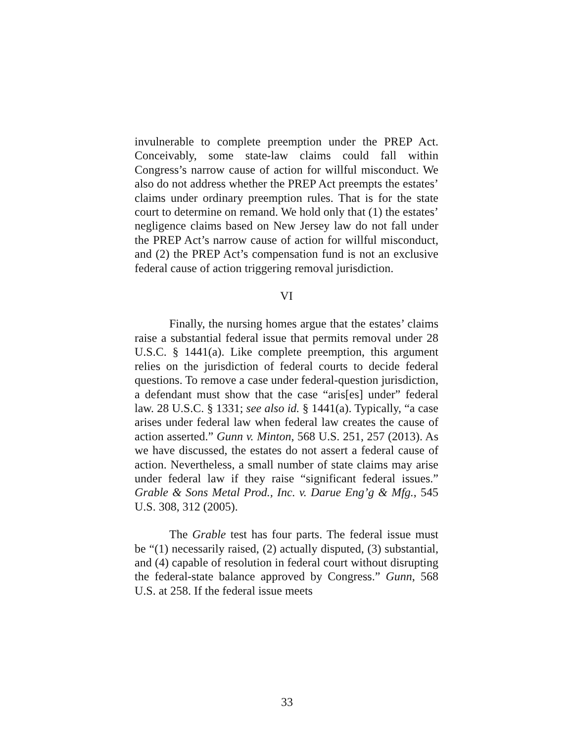invulnerable to complete preemption under the PREP Act. Conceivably, some state-law claims could fall within Congress’s narrow cause of action for willful misconduct. We also do not address whether the PREP Act preempts the estates’ claims under ordinary preemption rules. That is for the state court to determine on remand. We hold only that (1) the estates’ negligence claims based on New Jersey law do not fall under the PREP Act’s narrow cause of action for willful misconduct, and (2) the PREP Act’s compensation fund is not an exclusive federal cause of action triggering removal jurisdiction.
VI
Finally, the nursing homes argue that the estates’ claims raise a substantial federal issue that permits removal under 28 U.S.C. § 1441(a). Like complete preemption, this argument relies on the jurisdiction of federal courts to decide federal questions. To remove a case under federal-question jurisdiction, a defendant must show that the case “aris[es] under” federal law. 28 U.S.C. § 1331; see also id. § 1441(a). Typically, “a case arises under federal law when federal law creates the cause of action asserted.” Gunn v. Minton, 568 U.S. 251, 257 (2013). As we have discussed, the estates do not assert a federal cause of action. Nevertheless, a small number of state claims may arise under federal law if they raise “significant federal issues.” Grable & Sons Metal Prod., Inc. v. Darue Eng’g & Mfg., 545 U.S. 308, 312 (2005).
The Grable test has four parts. The federal issue must be “(1) necessarily raised, (2) actually disputed, (3) substantial, and (4) capable of resolution in federal court without disrupting the federal-state balance approved by Congress.” Gunn, 568 U.S. at 258. If the federal issue meets
33